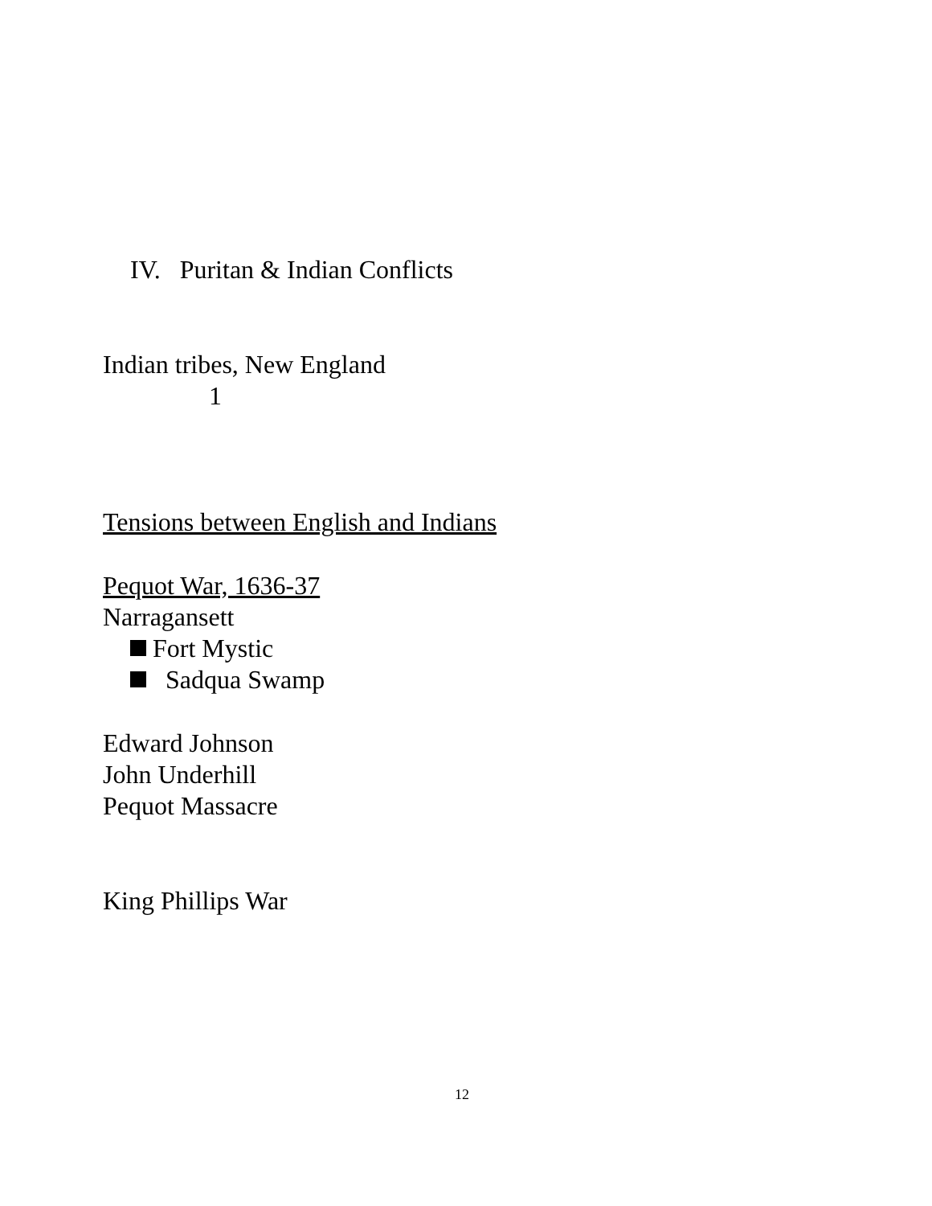IV. Puritan & Indian Conflicts
Indian tribes, New England
1
Tensions between English and Indians
Pequot War, 1636-37
Narragansett
Fort Mystic
Sadqua Swamp
Edward Johnson
John Underhill
Pequot Massacre
King Phillips War
12